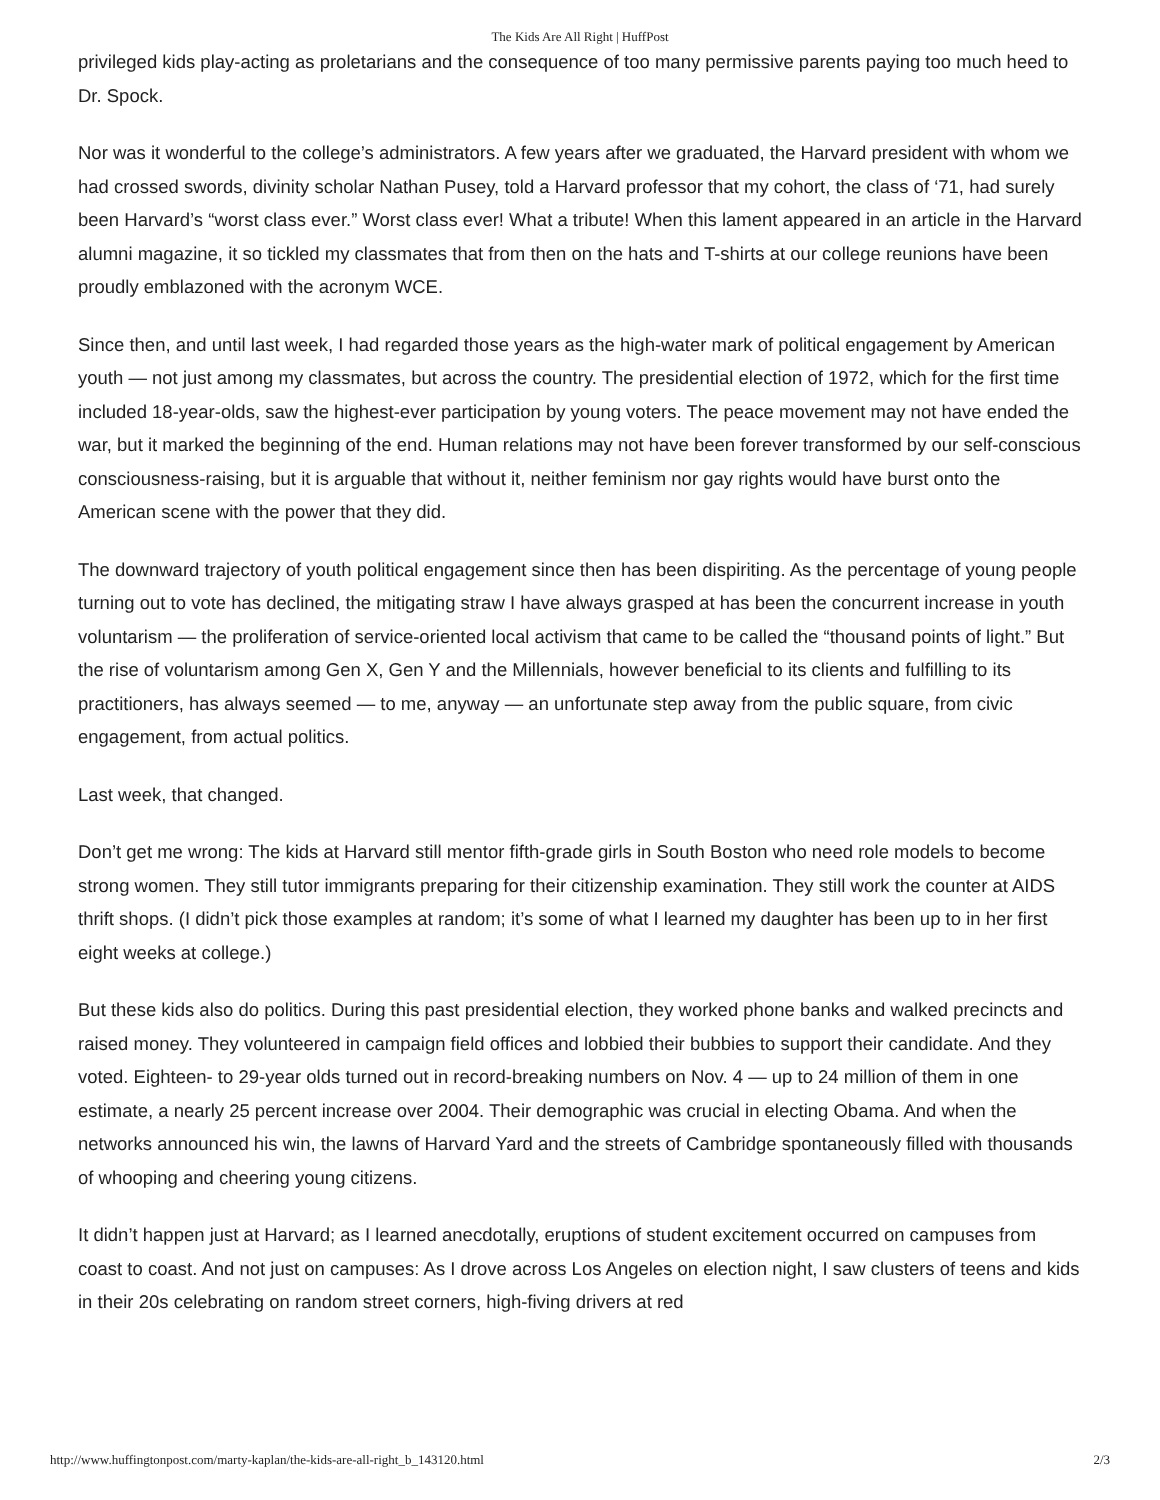The Kids Are All Right | HuffPost
privileged kids play-acting as proletarians and the consequence of too many permissive parents paying too much heed to Dr. Spock.
Nor was it wonderful to the college’s administrators. A few years after we graduated, the Harvard president with whom we had crossed swords, divinity scholar Nathan Pusey, told a Harvard professor that my cohort, the class of ‘71, had surely been Harvard’s “worst class ever.” Worst class ever! What a tribute! When this lament appeared in an article in the Harvard alumni magazine, it so tickled my classmates that from then on the hats and T-shirts at our college reunions have been proudly emblazoned with the acronym WCE.
Since then, and until last week, I had regarded those years as the high-water mark of political engagement by American youth — not just among my classmates, but across the country. The presidential election of 1972, which for the first time included 18-year-olds, saw the highest-ever participation by young voters. The peace movement may not have ended the war, but it marked the beginning of the end. Human relations may not have been forever transformed by our self-conscious consciousness-raising, but it is arguable that without it, neither feminism nor gay rights would have burst onto the American scene with the power that they did.
The downward trajectory of youth political engagement since then has been dispiriting. As the percentage of young people turning out to vote has declined, the mitigating straw I have always grasped at has been the concurrent increase in youth voluntarism — the proliferation of service-oriented local activism that came to be called the “thousand points of light.” But the rise of voluntarism among Gen X, Gen Y and the Millennials, however beneficial to its clients and fulfilling to its practitioners, has always seemed — to me, anyway — an unfortunate step away from the public square, from civic engagement, from actual politics.
Last week, that changed.
Don’t get me wrong: The kids at Harvard still mentor fifth-grade girls in South Boston who need role models to become strong women. They still tutor immigrants preparing for their citizenship examination. They still work the counter at AIDS thrift shops. (I didn’t pick those examples at random; it’s some of what I learned my daughter has been up to in her first eight weeks at college.)
But these kids also do politics. During this past presidential election, they worked phone banks and walked precincts and raised money. They volunteered in campaign field offices and lobbied their bubbies to support their candidate. And they voted. Eighteen- to 29-year olds turned out in record-breaking numbers on Nov. 4 — up to 24 million of them in one estimate, a nearly 25 percent increase over 2004. Their demographic was crucial in electing Obama. And when the networks announced his win, the lawns of Harvard Yard and the streets of Cambridge spontaneously filled with thousands of whooping and cheering young citizens.
It didn’t happen just at Harvard; as I learned anecdotally, eruptions of student excitement occurred on campuses from coast to coast. And not just on campuses: As I drove across Los Angeles on election night, I saw clusters of teens and kids in their 20s celebrating on random street corners, high-fiving drivers at red
http://www.huffingtonpost.com/marty-kaplan/the-kids-are-all-right_b_143120.html 2/3